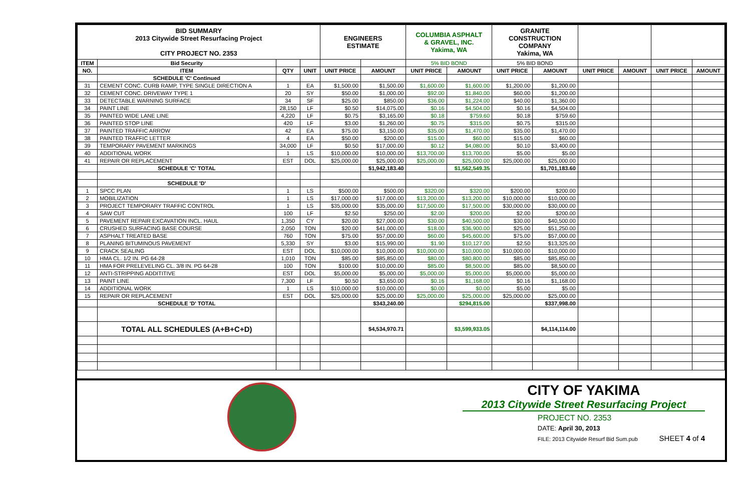| BID SUMMARY 2013 Citywide Street Resurfacing Project CITY PROJECT NO. 2353 | | | | ENGINEERS ESTIMATE | | COLUMBIA ASPHALT & GRAVEL, INC. Yakima, WA | | GRANITE CONSTRUCTION COMPANY Yakima, WA | | | | | |
| ITEM | Bid Security | | | | | 5% BID BOND | | 5% BID BOND | | | | | |
| NO. | ITEM | QTY | UNIT | UNIT PRICE | AMOUNT | UNIT PRICE | AMOUNT | UNIT PRICE | AMOUNT | UNIT PRICE | AMOUNT | UNIT PRICE | AMOUNT |
| | SCHEDULE 'C' Continued | | | | | | | | | | | | |
| 31 | CEMENT CONC. CURB RAMP, TYPE SINGLE DIRECTION A | 1 | EA | $1,500.00 | $1,500.00 | $1,600.00 | $1,600.00 | $1,200.00 | $1,200.00 | | | | |
| 32 | CEMENT CONC. DRIVEWAY TYPE 1 | 20 | SY | $50.00 | $1,000.00 | $92.00 | $1,840.00 | $60.00 | $1,200.00 | | | | |
| 33 | DETECTABLE WARNING SURFACE | 34 | SF | $25.00 | $850.00 | $36.00 | $1,224.00 | $40.00 | $1,360.00 | | | | |
| 34 | PAINT LINE | 28,150 | LF | $0.50 | $14,075.00 | $0.16 | $4,504.00 | $0.16 | $4,504.00 | | | | |
| 35 | PAINTED WIDE LANE LINE | 4,220 | LF | $0.75 | $3,165.00 | $0.18 | $759.60 | $0.18 | $759.60 | | | | |
| 36 | PAINTED STOP LINE | 420 | LF | $3.00 | $1,260.00 | $0.75 | $315.00 | $0.75 | $315.00 | | | | |
| 37 | PAINTED TRAFFIC ARROW | 42 | EA | $75.00 | $3,150.00 | $35.00 | $1,470.00 | $35.00 | $1,470.00 | | | | |
| 38 | PAINTED TRAFFIC LETTER | 4 | EA | $50.00 | $200.00 | $15.00 | $60.00 | $15.00 | $60.00 | | | | |
| 39 | TEMPORARY PAVEMENT MARKINGS | 34,000 | LF | $0.50 | $17,000.00 | $0.12 | $4,080.00 | $0.10 | $3,400.00 | | | | |
| 40 | ADDITIONAL WORK | 1 | LS | $10,000.00 | $10,000.00 | $13,700.00 | $13,700.00 | $5.00 | $5.00 | | | | |
| 41 | REPAIR OR REPLACEMENT | EST | DOL | $25,000.00 | $25,000.00 | $25,000.00 | $25,000.00 | $25,000.00 | $25,000.00 | | | | |
| | SCHEDULE 'C' TOTAL | | | | $1,942,183.40 | | $1,562,549.35 | | $1,701,183.60 | | | | |
| | SCHEDULE 'D' | | | | | | | | | | | | |
| 1 | SPCC PLAN | 1 | LS | $500.00 | $500.00 | $320.00 | $320.00 | $200.00 | $200.00 | | | | |
| 2 | MOBILIZATION | 1 | LS | $17,000.00 | $17,000.00 | $13,200.00 | $13,200.00 | $10,000.00 | $10,000.00 | | | | |
| 3 | PROJECT TEMPORARY TRAFFIC CONTROL | 1 | LS | $35,000.00 | $35,000.00 | $17,500.00 | $17,500.00 | $30,000.00 | $30,000.00 | | | | |
| 4 | SAW CUT | 100 | LF | $2.50 | $250.00 | $2.00 | $200.00 | $2.00 | $200.00 | | | | |
| 5 | PAVEMENT REPAIR EXCAVATION INCL. HAUL | 1,350 | CY | $20.00 | $27,000.00 | $30.00 | $40,500.00 | $30.00 | $40,500.00 | | | | |
| 6 | CRUSHED SURFACING BASE COURSE | 2,050 | TON | $20.00 | $41,000.00 | $18.00 | $36,900.00 | $25.00 | $51,250.00 | | | | |
| 7 | ASPHALT TREATED BASE | 760 | TON | $75.00 | $57,000.00 | $60.00 | $45,600.00 | $75.00 | $57,000.00 | | | | |
| 8 | PLANING BITUMINOUS PAVEMENT | 5,330 | SY | $3.00 | $15,990.00 | $1.90 | $10,127.00 | $2.50 | $13,325.00 | | | | |
| 9 | CRACK SEALING | EST | DOL | $10,000.00 | $10,000.00 | $10,000.00 | $10,000.00 | $10,000.00 | $10,000.00 | | | | |
| 10 | HMA CL. 1/2 IN. PG 64-28 | 1,010 | TON | $85.00 | $85,850.00 | $80.00 | $80,800.00 | $85.00 | $85,850.00 | | | | |
| 11 | HMA FOR PRELEVELING CL. 3/8 IN. PG 64-28 | 100 | TON | $100.00 | $10,000.00 | $85.00 | $8,500.00 | $85.00 | $8,500.00 | | | | |
| 12 | ANTI-STRIPPING ADDITITIVE | EST | DOL | $5,000.00 | $5,000.00 | $5,000.00 | $5,000.00 | $5,000.00 | $5,000.00 | | | | |
| 13 | PAINT LINE | 7,300 | LF | $0.50 | $3,650.00 | $0.16 | $1,168.00 | $0.16 | $1,168.00 | | | | |
| 14 | ADDITIONAL WORK | 1 | LS | $10,000.00 | $10,000.00 | $0.00 | $0.00 | $5.00 | $5.00 | | | | |
| 15 | REPAIR OR REPLACEMENT | EST | DOL | $25,000.00 | $25,000.00 | $25,000.00 | $25,000.00 | $25,000.00 | $25,000.00 | | | | |
| | SCHEDULE 'D' TOTAL | | | | $343,240.00 | | $294,815.00 | | $337,998.00 | | | | |
| | TOTAL ALL SCHEDULES (A+B+C+D) | | | | $4,534,970.71 | | $3,599,933.05 | | $4,114,114.00 | | | | |
CITY OF YAKIMA
2013 Citywide Street Resurfacing Project
PROJECT NO. 2353
DATE: April 30, 2013
FILE: 2013 Citywide Resurf Bid Sum.pub SHEET 4 of 4